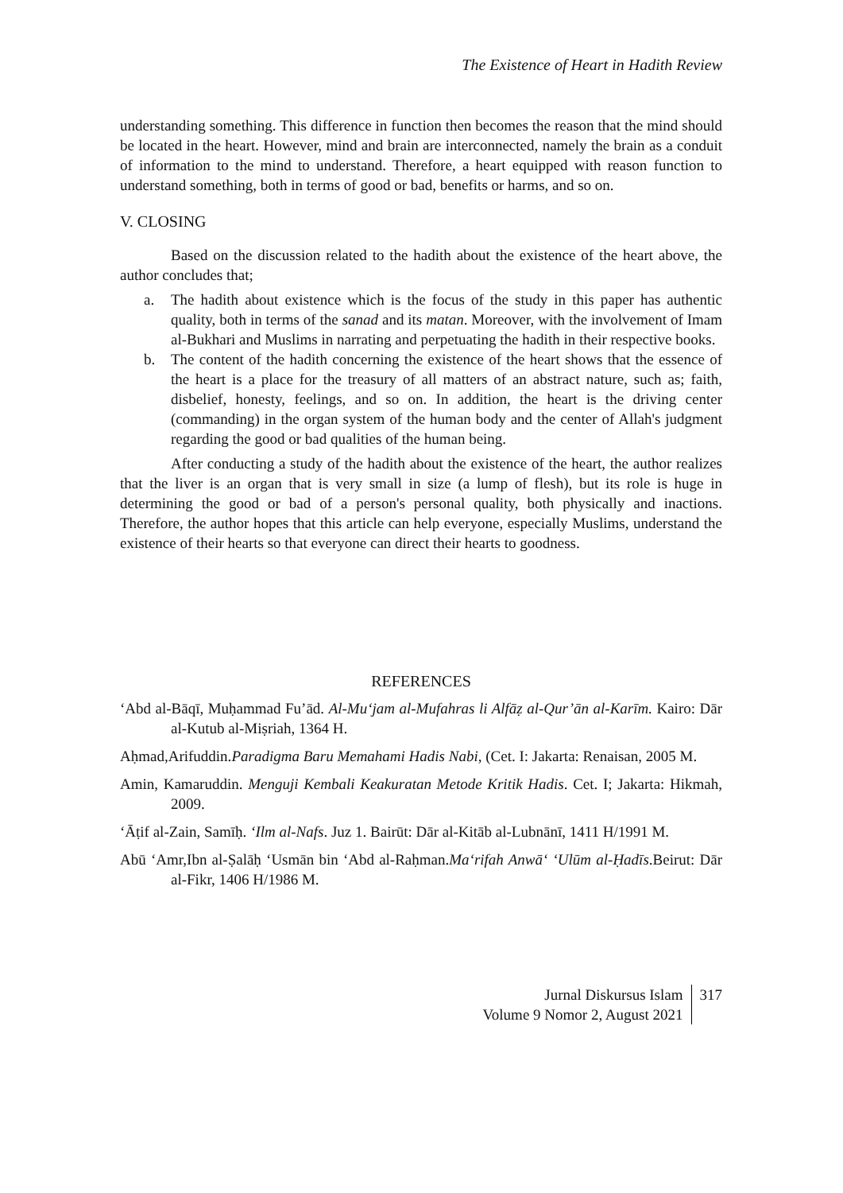The Existence of Heart in Hadith Review
understanding something. This difference in function then becomes the reason that the mind should be located in the heart. However, mind and brain are interconnected, namely the brain as a conduit of information to the mind to understand. Therefore, a heart equipped with reason function to understand something, both in terms of good or bad, benefits or harms, and so on.
V. CLOSING
Based on the discussion related to the hadith about the existence of the heart above, the author concludes that;
a. The hadith about existence which is the focus of the study in this paper has authentic quality, both in terms of the sanad and its matan. Moreover, with the involvement of Imam al-Bukhari and Muslims in narrating and perpetuating the hadith in their respective books.
b. The content of the hadith concerning the existence of the heart shows that the essence of the heart is a place for the treasury of all matters of an abstract nature, such as; faith, disbelief, honesty, feelings, and so on. In addition, the heart is the driving center (commanding) in the organ system of the human body and the center of Allah's judgment regarding the good or bad qualities of the human being.
After conducting a study of the hadith about the existence of the heart, the author realizes that the liver is an organ that is very small in size (a lump of flesh), but its role is huge in determining the good or bad of a person's personal quality, both physically and inactions. Therefore, the author hopes that this article can help everyone, especially Muslims, understand the existence of their hearts so that everyone can direct their hearts to goodness.
REFERENCES
ʻAbd al-Bāqī, Muḥammad Fu’ād. Al-Mu‘jam al-Mufahras li Alfāẓ al-Qur’ān al-Karīm. Kairo: Dār al-Kutub al-Miṣriah, 1364 H.
Aḥmad,Arifuddin.Paradigma Baru Memahami Hadis Nabi, (Cet. I: Jakarta: Renaisan, 2005 M.
Amin, Kamaruddin. Menguji Kembali Keakuratan Metode Kritik Hadis. Cet. I; Jakarta: Hikmah, 2009.
‘Āṭif al-Zain, Samīḥ. ‘Ilm al-Nafs. Juz 1. Bairūt: Dār al-Kitāb al-Lubnānī, 1411 H/1991 M.
Abū ‘Amr,Ibn al-Ṣalāḥ ‘Usmān bin ‘Abd al-Raḥman.Ma‘rifah Anwā‘ ‘Ulūm al-Ḥadīs.Beirut: Dār al-Fikr, 1406 H/1986 M.
Jurnal Diskursus Islam
Volume 9 Nomor 2, August 2021
317